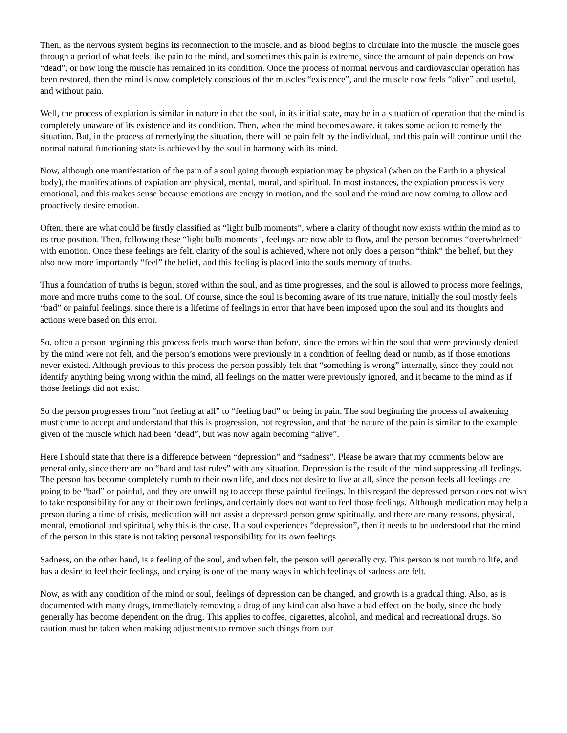Then, as the nervous system begins its reconnection to the muscle, and as blood begins to circulate into the muscle, the muscle goes through a period of what feels like pain to the mind, and sometimes this pain is extreme, since the amount of pain depends on how “dead”, or how long the muscle has remained in its condition. Once the process of normal nervous and cardiovascular operation has been restored, then the mind is now completely conscious of the muscles “existence”, and the muscle now feels “alive” and useful, and without pain.
Well, the process of expiation is similar in nature in that the soul, in its initial state, may be in a situation of operation that the mind is completely unaware of its existence and its condition. Then, when the mind becomes aware, it takes some action to remedy the situation. But, in the process of remedying the situation, there will be pain felt by the individual, and this pain will continue until the normal natural functioning state is achieved by the soul in harmony with its mind.
Now, although one manifestation of the pain of a soul going through expiation may be physical (when on the Earth in a physical body), the manifestations of expiation are physical, mental, moral, and spiritual. In most instances, the expiation process is very emotional, and this makes sense because emotions are energy in motion, and the soul and the mind are now coming to allow and proactively desire emotion.
Often, there are what could be firstly classified as “light bulb moments”, where a clarity of thought now exists within the mind as to its true position. Then, following these “light bulb moments”, feelings are now able to flow, and the person becomes “overwhelmed” with emotion. Once these feelings are felt, clarity of the soul is achieved, where not only does a person “think” the belief, but they also now more importantly “feel” the belief, and this feeling is placed into the souls memory of truths.
Thus a foundation of truths is begun, stored within the soul, and as time progresses, and the soul is allowed to process more feelings, more and more truths come to the soul. Of course, since the soul is becoming aware of its true nature, initially the soul mostly feels “bad” or painful feelings, since there is a lifetime of feelings in error that have been imposed upon the soul and its thoughts and actions were based on this error.
So, often a person beginning this process feels much worse than before, since the errors within the soul that were previously denied by the mind were not felt, and the person’s emotions were previously in a condition of feeling dead or numb, as if those emotions never existed. Although previous to this process the person possibly felt that “something is wrong” internally, since they could not identify anything being wrong within the mind, all feelings on the matter were previously ignored, and it became to the mind as if those feelings did not exist.
So the person progresses from “not feeling at all” to “feeling bad” or being in pain. The soul beginning the process of awakening must come to accept and understand that this is progression, not regression, and that the nature of the pain is similar to the example given of the muscle which had been “dead”, but was now again becoming “alive”.
Here I should state that there is a difference between “depression” and “sadness”. Please be aware that my comments below are general only, since there are no “hard and fast rules” with any situation. Depression is the result of the mind suppressing all feelings. The person has become completely numb to their own life, and does not desire to live at all, since the person feels all feelings are going to be “bad” or painful, and they are unwilling to accept these painful feelings. In this regard the depressed person does not wish to take responsibility for any of their own feelings, and certainly does not want to feel those feelings. Although medication may help a person during a time of crisis, medication will not assist a depressed person grow spiritually, and there are many reasons, physical, mental, emotional and spiritual, why this is the case. If a soul experiences “depression”, then it needs to be understood that the mind of the person in this state is not taking personal responsibility for its own feelings.
Sadness, on the other hand, is a feeling of the soul, and when felt, the person will generally cry. This person is not numb to life, and has a desire to feel their feelings, and crying is one of the many ways in which feelings of sadness are felt.
Now, as with any condition of the mind or soul, feelings of depression can be changed, and growth is a gradual thing. Also, as is documented with many drugs, immediately removing a drug of any kind can also have a bad effect on the body, since the body generally has become dependent on the drug. This applies to coffee, cigarettes, alcohol, and medical and recreational drugs. So caution must be taken when making adjustments to remove such things from our